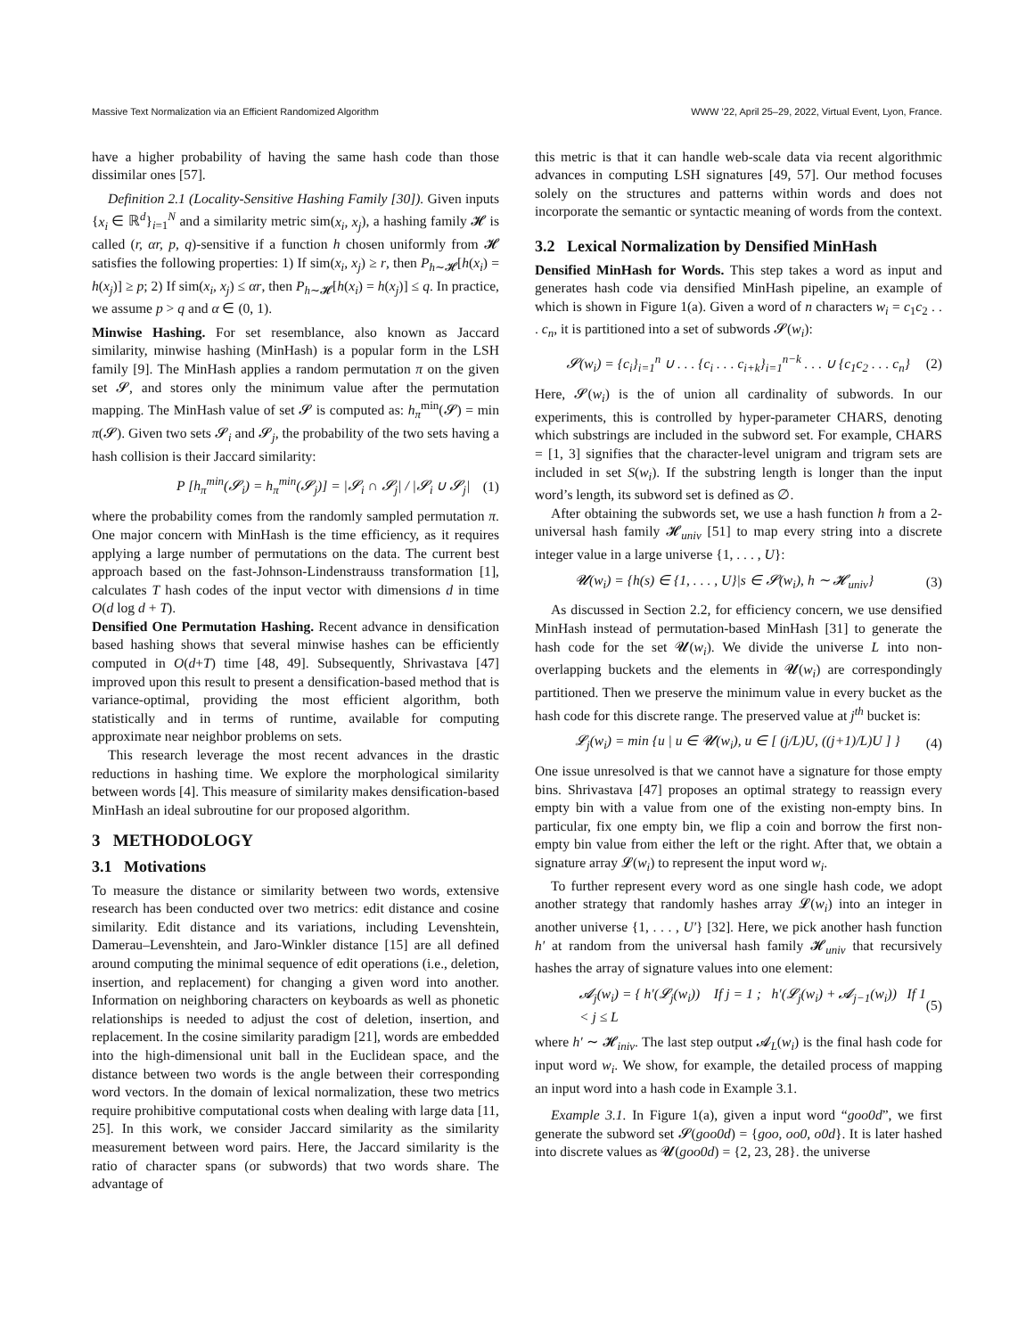Massive Text Normalization via an Efficient Randomized Algorithm WWW ’22, April 25–29, 2022, Virtual Event, Lyon, France.
have a higher probability of having the same hash code than those dissimilar ones [57].
Definition 2.1 (Locality-Sensitive Hashing Family [30]). Given inputs {x<sub>i</sub> ∈ ℝ<sup>d</sup>}<sub>i=1</sub><sup>N</sup> and a similarity metric sim(x<sub>i</sub>, x<sub>j</sub>), a hashing family 𝓗 is called (r, αr, p, q)-sensitive if a function h chosen uniformly from 𝓗 satisfies the following properties: 1) If sim(x<sub>i</sub>, x<sub>j</sub>) ≥ r, then P<sub>h∼𝓗</sub>[h(x<sub>i</sub>) = h(x<sub>j</sub>)] ≥ p; 2) If sim(x<sub>i</sub>, x<sub>j</sub>) ≤ αr, then P<sub>h∼𝓗</sub>[h(x<sub>i</sub>) = h(x<sub>j</sub>)] ≤ q. In practice, we assume p > q and α ∈ (0, 1).
Minwise Hashing. For set resemblance, also known as Jaccard similarity, minwise hashing (MinHash) is a popular form in the LSH family [9]. The MinHash applies a random permutation π on the given set 𝓢, and stores only the minimum value after the permutation mapping. The MinHash value of set 𝓢 is computed as: h<sub>π</sub><sup>min</sup>(𝓢) = min π(𝓢). Given two sets 𝓢<sub>i</sub> and 𝓢<sub>j</sub>, the probability of the two sets having a hash collision is their Jaccard similarity:
P [h<sub>π</sub><sup>min</sup>(𝓢<sub>i</sub>) = h<sub>π</sub><sup>min</sup>(𝓢<sub>j</sub>)] = |𝓢<sub>i</sub> ∩ 𝓢<sub>j</sub>| / |𝓢<sub>i</sub> ∪ 𝓢<sub>j</sub>| (1)
where the probability comes from the randomly sampled permutation π. One major concern with MinHash is the time efficiency, as it requires applying a large number of permutations on the data. The current best approach based on the fast-Johnson-Lindenstrauss transformation [1], calculates T hash codes of the input vector with dimensions d in time O(d log d + T).
Densified One Permutation Hashing. Recent advance in densification based hashing shows that several minwise hashes can be efficiently computed in O(d+T) time [48, 49]. Subsequently, Shrivastava [47] improved upon this result to present a densification-based method that is variance-optimal, providing the most efficient algorithm, both statistically and in terms of runtime, available for computing approximate near neighbor problems on sets.
This research leverage the most recent advances in the drastic reductions in hashing time. We explore the morphological similarity between words [4]. This measure of similarity makes densification-based MinHash an ideal subroutine for our proposed algorithm.
3 METHODOLOGY
3.1 Motivations
To measure the distance or similarity between two words, extensive research has been conducted over two metrics: edit distance and cosine similarity. Edit distance and its variations, including Levenshtein, Damerau–Levenshtein, and Jaro-Winkler distance [15] are all defined around computing the minimal sequence of edit operations (i.e., deletion, insertion, and replacement) for changing a given word into another. Information on neighboring characters on keyboards as well as phonetic relationships is needed to adjust the cost of deletion, insertion, and replacement. In the cosine similarity paradigm [21], words are embedded into the high-dimensional unit ball in the Euclidean space, and the distance between two words is the angle between their corresponding word vectors. In the domain of lexical normalization, these two metrics require prohibitive computational costs when dealing with large data [11, 25]. In this work, we consider Jaccard similarity as the similarity measurement between word pairs. Here, the Jaccard similarity is the ratio of character spans (or subwords) that two words share. The advantage of
this metric is that it can handle web-scale data via recent algorithmic advances in computing LSH signatures [49, 57]. Our method focuses solely on the structures and patterns within words and does not incorporate the semantic or syntactic meaning of words from the context.
3.2 Lexical Normalization by Densified MinHash
Densified MinHash for Words. This step takes a word as input and generates hash code via densified MinHash pipeline, an example of which is shown in Figure 1(a). Given a word of n characters w<sub>i</sub> = c<sub>1</sub>c<sub>2</sub> . . . c<sub>n</sub>, it is partitioned into a set of subwords 𝓢(w<sub>i</sub>):
𝓢(w<sub>i</sub>) = {c<sub>i</sub>}<sub>i=1</sub><sup>n</sup> ∪ . . . {c<sub>i</sub> . . . c<sub>i+k</sub>}<sub>i=1</sub><sup>n−k</sup> . . . ∪ {c<sub>1</sub>c<sub>2</sub> . . . c<sub>n</sub>} (2)
Here, 𝓢(w<sub>i</sub>) is the of union all cardinality of subwords. In our experiments, this is controlled by hyper-parameter CHARS, denoting which substrings are included in the subword set. For example, CHARS = [1, 3] signifies that the character-level unigram and trigram sets are included in set S(w<sub>i</sub>). If the substring length is longer than the input word’s length, its subword set is defined as ∅.
After obtaining the subwords set, we use a hash function h from a 2-universal hash family 𝓗<sub>univ</sub> [51] to map every string into a discrete integer value in a large universe {1, . . . , U}:
𝓤(w<sub>i</sub>) = {h(s) ∈ {1, . . . , U}|s ∈ 𝓢(w<sub>i</sub>), h ∼ 𝓗<sub>univ</sub>} (3)
As discussed in Section 2.2, for efficiency concern, we use densified MinHash instead of permutation-based MinHash [31] to generate the hash code for the set 𝓤(w<sub>i</sub>). We divide the universe L into non-overlapping buckets and the elements in 𝓤(w<sub>i</sub>) are correspondingly partitioned. Then we preserve the minimum value in every bucket as the hash code for this discrete range. The preserved value at j<sup>th</sup> bucket is:
𝓛<sub>j</sub>(w<sub>i</sub>) = min {u | u ∈ 𝓤(w<sub>i</sub>), u ∈ [ (j/L)U, ((j+1)/L)U ] } (4)
One issue unresolved is that we cannot have a signature for those empty bins. Shrivastava [47] proposes an optimal strategy to reassign every empty bin with a value from one of the existing non-empty bins. In particular, fix one empty bin, we flip a coin and borrow the first non-empty bin value from either the left or the right. After that, we obtain a signature array 𝓛(w<sub>i</sub>) to represent the input word w<sub>i</sub>.
To further represent every word as one single hash code, we adopt another strategy that randomly hashes array 𝓛(w<sub>i</sub>) into an integer in another universe {1, . . . , U′} [32]. Here, we pick another hash function h′ at random from the universal hash family 𝓗<sub>univ</sub> that recursively hashes the array of signature values into one element:
𝓐<sub>j</sub>(w<sub>i</sub>) = { h′(𝓛<sub>j</sub>(w<sub>i</sub>)) If j = 1 ; h′(𝓛<sub>j</sub>(w<sub>i</sub>) + 𝓐<sub>j−1</sub>(w<sub>i</sub>)) If 1 < j ≤ L (5)
where h′ ∼ 𝓗<sub>iniv</sub>. The last step output 𝓐<sub>L</sub>(w<sub>i</sub>) is the final hash code for input word w<sub>i</sub>. We show, for example, the detailed process of mapping an input word into a hash code in Example 3.1.
Example 3.1. In Figure 1(a), given a input word “goo0d”, we first generate the subword set 𝓢(goo0d) = {goo, oo0, o0d}. It is later hashed into discrete values as 𝓤(goo0d) = {2, 23, 28}. the universe